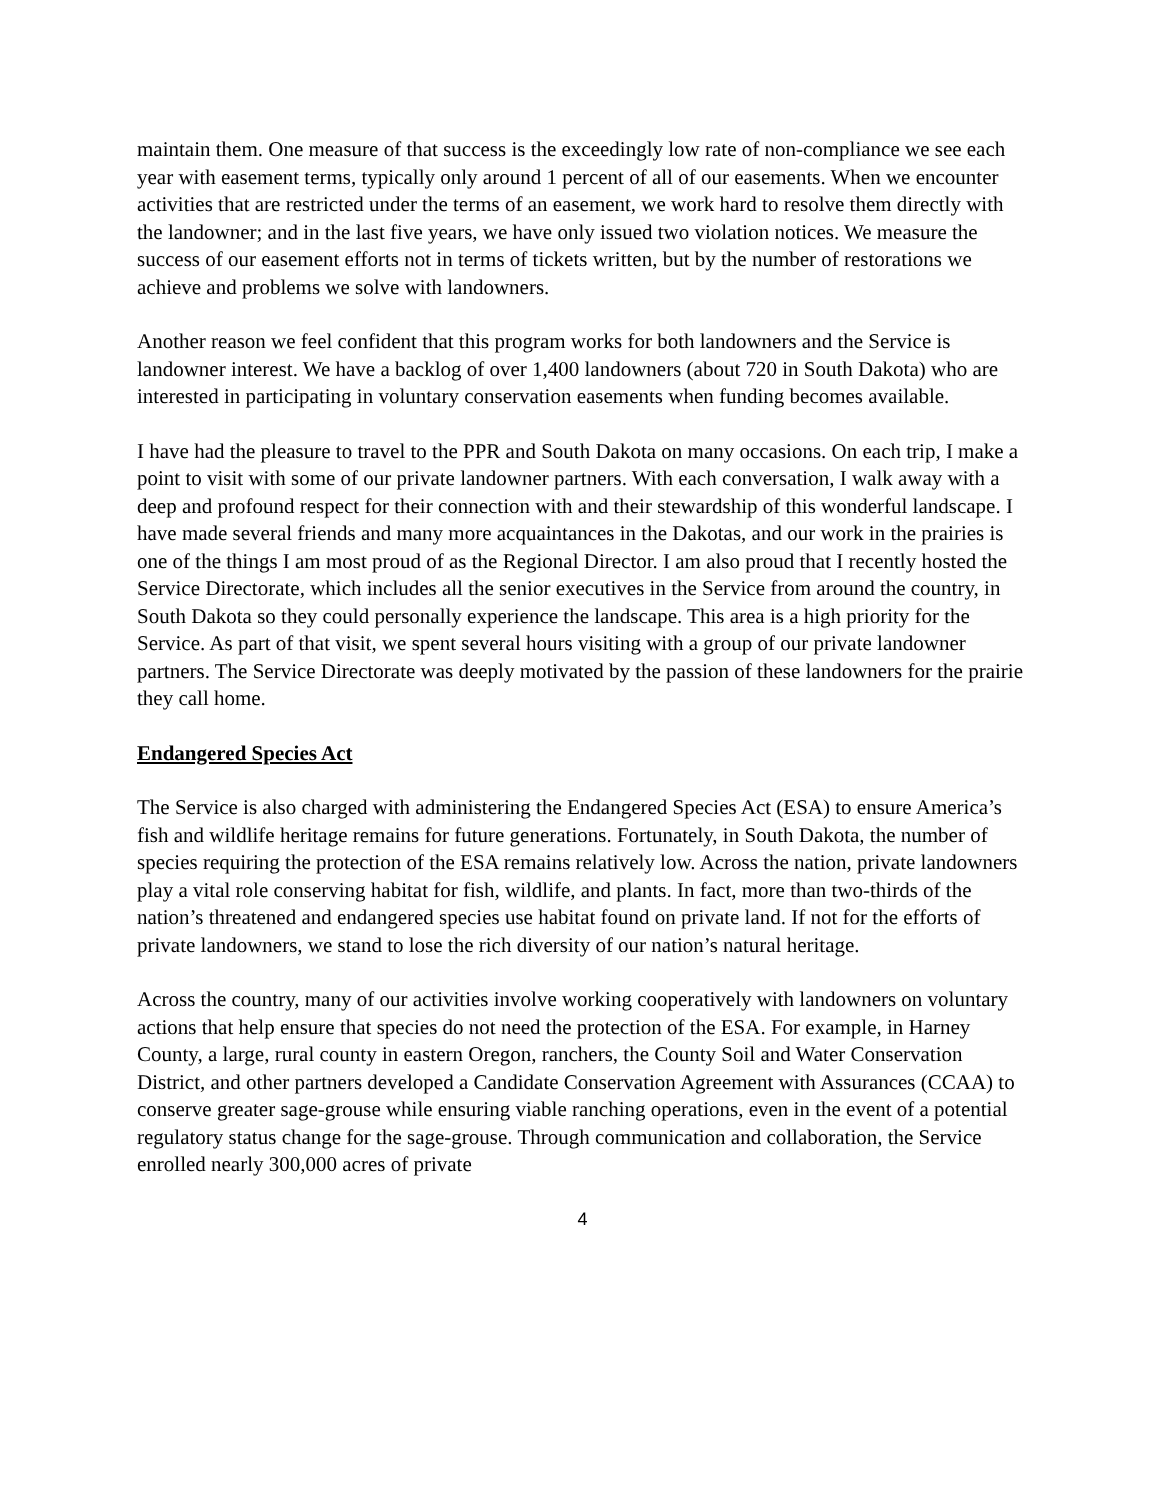maintain them. One measure of that success is the exceedingly low rate of non-compliance we see each year with easement terms, typically only around 1 percent of all of our easements. When we encounter activities that are restricted under the terms of an easement, we work hard to resolve them directly with the landowner; and in the last five years, we have only issued two violation notices. We measure the success of our easement efforts not in terms of tickets written, but by the number of restorations we achieve and problems we solve with landowners.
Another reason we feel confident that this program works for both landowners and the Service is landowner interest. We have a backlog of over 1,400 landowners (about 720 in South Dakota) who are interested in participating in voluntary conservation easements when funding becomes available.
I have had the pleasure to travel to the PPR and South Dakota on many occasions. On each trip, I make a point to visit with some of our private landowner partners. With each conversation, I walk away with a deep and profound respect for their connection with and their stewardship of this wonderful landscape. I have made several friends and many more acquaintances in the Dakotas, and our work in the prairies is one of the things I am most proud of as the Regional Director. I am also proud that I recently hosted the Service Directorate, which includes all the senior executives in the Service from around the country, in South Dakota so they could personally experience the landscape. This area is a high priority for the Service. As part of that visit, we spent several hours visiting with a group of our private landowner partners. The Service Directorate was deeply motivated by the passion of these landowners for the prairie they call home.
Endangered Species Act
The Service is also charged with administering the Endangered Species Act (ESA) to ensure America’s fish and wildlife heritage remains for future generations. Fortunately, in South Dakota, the number of species requiring the protection of the ESA remains relatively low. Across the nation, private landowners play a vital role conserving habitat for fish, wildlife, and plants. In fact, more than two-thirds of the nation’s threatened and endangered species use habitat found on private land. If not for the efforts of private landowners, we stand to lose the rich diversity of our nation’s natural heritage.
Across the country, many of our activities involve working cooperatively with landowners on voluntary actions that help ensure that species do not need the protection of the ESA. For example, in Harney County, a large, rural county in eastern Oregon, ranchers, the County Soil and Water Conservation District, and other partners developed a Candidate Conservation Agreement with Assurances (CCAA) to conserve greater sage-grouse while ensuring viable ranching operations, even in the event of a potential regulatory status change for the sage-grouse. Through communication and collaboration, the Service enrolled nearly 300,000 acres of private
4